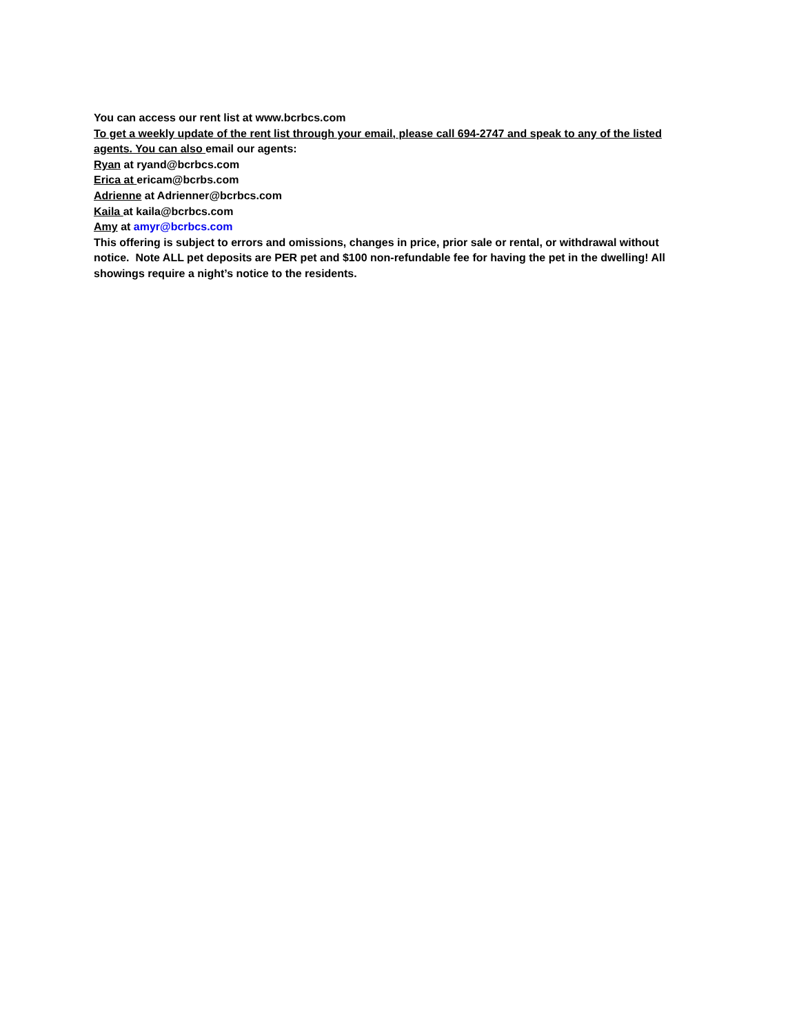You can access our rent list at www.bcrbcs.com
To get a weekly update of the rent list through your email, please call 694-2747 and speak to any of the listed agents. You can also email our agents:
Ryan at ryand@bcrbcs.com
Erica at ericam@bcrbs.com
Adrienne at Adrienner@bcrbcs.com
Kaila at kaila@bcrbcs.com
Amy at amyr@bcrbcs.com
This offering is subject to errors and omissions, changes in price, prior sale or rental, or withdrawal without notice. Note ALL pet deposits are PER pet and $100 non-refundable fee for having the pet in the dwelling! All showings require a night’s notice to the residents.